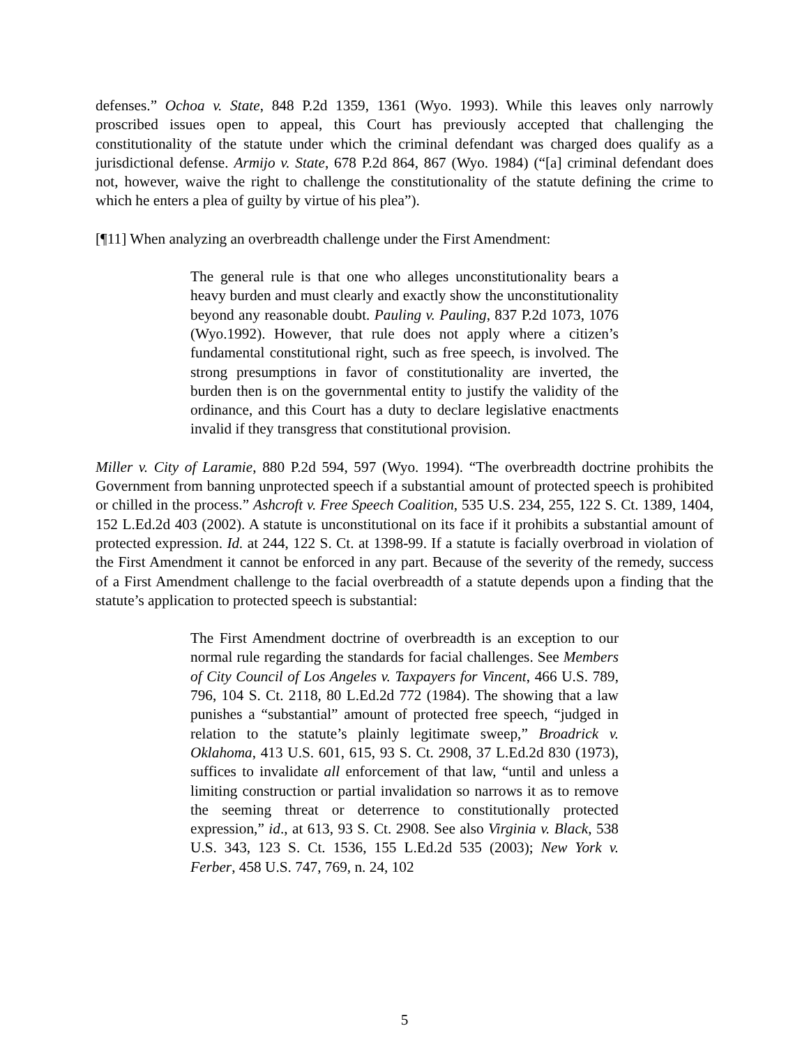defenses.” Ochoa v. State, 848 P.2d 1359, 1361 (Wyo. 1993). While this leaves only narrowly proscribed issues open to appeal, this Court has previously accepted that challenging the constitutionality of the statute under which the criminal defendant was charged does qualify as a jurisdictional defense. Armijo v. State, 678 P.2d 864, 867 (Wyo. 1984) (“[a] criminal defendant does not, however, waive the right to challenge the constitutionality of the statute defining the crime to which he enters a plea of guilty by virtue of his plea”).
[¶11] When analyzing an overbreadth challenge under the First Amendment:
The general rule is that one who alleges unconstitutionality bears a heavy burden and must clearly and exactly show the unconstitutionality beyond any reasonable doubt. Pauling v. Pauling, 837 P.2d 1073, 1076 (Wyo.1992). However, that rule does not apply where a citizen’s fundamental constitutional right, such as free speech, is involved. The strong presumptions in favor of constitutionality are inverted, the burden then is on the governmental entity to justify the validity of the ordinance, and this Court has a duty to declare legislative enactments invalid if they transgress that constitutional provision.
Miller v. City of Laramie, 880 P.2d 594, 597 (Wyo. 1994). “The overbreadth doctrine prohibits the Government from banning unprotected speech if a substantial amount of protected speech is prohibited or chilled in the process.” Ashcroft v. Free Speech Coalition, 535 U.S. 234, 255, 122 S. Ct. 1389, 1404, 152 L.Ed.2d 403 (2002). A statute is unconstitutional on its face if it prohibits a substantial amount of protected expression. Id. at 244, 122 S. Ct. at 1398-99. If a statute is facially overbroad in violation of the First Amendment it cannot be enforced in any part. Because of the severity of the remedy, success of a First Amendment challenge to the facial overbreadth of a statute depends upon a finding that the statute’s application to protected speech is substantial:
The First Amendment doctrine of overbreadth is an exception to our normal rule regarding the standards for facial challenges. See Members of City Council of Los Angeles v. Taxpayers for Vincent, 466 U.S. 789, 796, 104 S. Ct. 2118, 80 L.Ed.2d 772 (1984). The showing that a law punishes a “substantial” amount of protected free speech, “judged in relation to the statute’s plainly legitimate sweep,” Broadrick v. Oklahoma, 413 U.S. 601, 615, 93 S. Ct. 2908, 37 L.Ed.2d 830 (1973), suffices to invalidate all enforcement of that law, “until and unless a limiting construction or partial invalidation so narrows it as to remove the seeming threat or deterrence to constitutionally protected expression,” id., at 613, 93 S. Ct. 2908. See also Virginia v. Black, 538 U.S. 343, 123 S. Ct. 1536, 155 L.Ed.2d 535 (2003); New York v. Ferber, 458 U.S. 747, 769, n. 24, 102
5